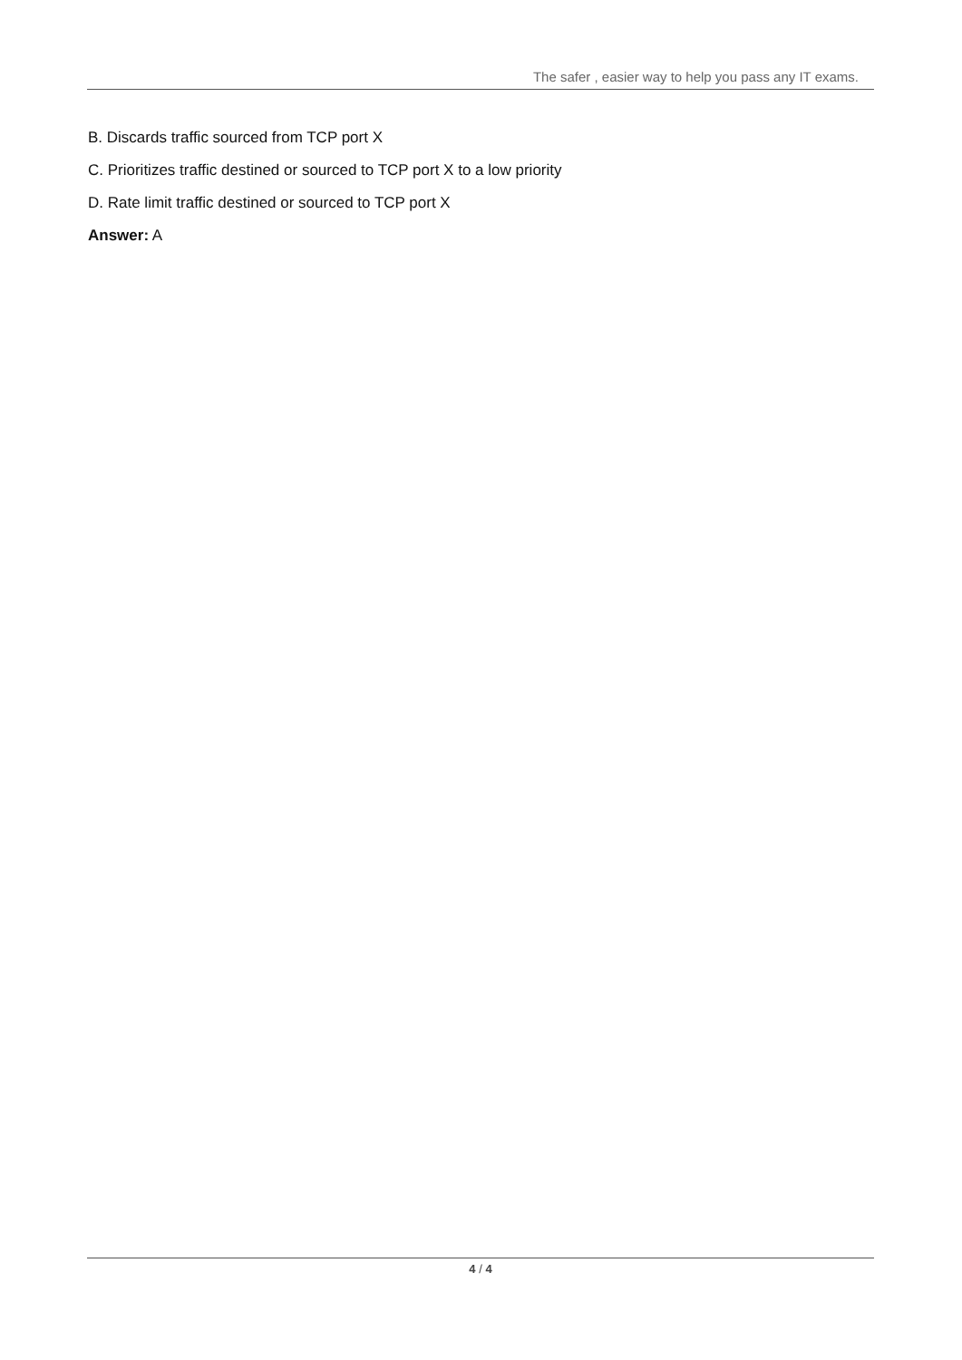The safer , easier way to help you pass any IT exams.
B. Discards traffic sourced from TCP port X
C. Prioritizes traffic destined or sourced to TCP port X to a low priority
D. Rate limit traffic destined or sourced to TCP port X
Answer: A
4 / 4